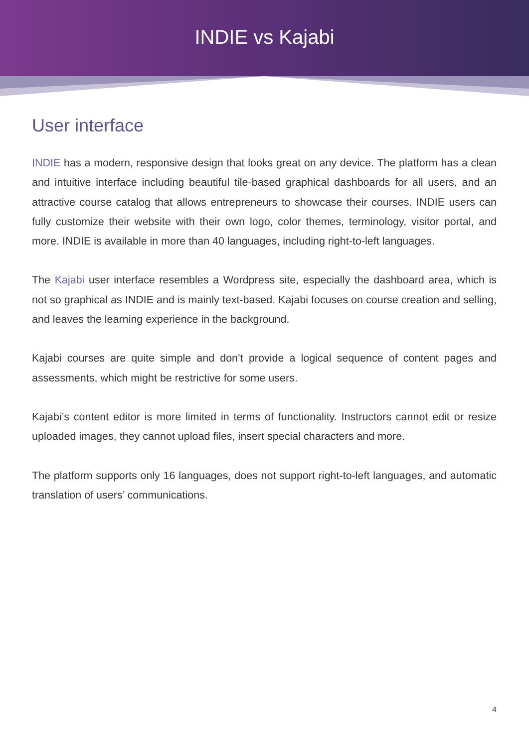INDIE vs Kajabi
User interface
INDIE has a modern, responsive design that looks great on any device. The platform has a clean and intuitive interface including beautiful tile-based graphical dashboards for all users, and an attractive course catalog that allows entrepreneurs to showcase their courses. INDIE users can fully customize their website with their own logo, color themes, terminology, visitor portal, and more. INDIE is available in more than 40 languages, including right-to-left languages.
The Kajabi user interface resembles a Wordpress site, especially the dashboard area, which is not so graphical as INDIE and is mainly text-based. Kajabi focuses on course creation and selling, and leaves the learning experience in the background.
Kajabi courses are quite simple and don’t provide a logical sequence of content pages and assessments, which might be restrictive for some users.
Kajabi’s content editor is more limited in terms of functionality. Instructors cannot edit or resize uploaded images, they cannot upload files, insert special characters and more.
The platform supports only 16 languages, does not support right-to-left languages, and automatic translation of users’ communications.
4